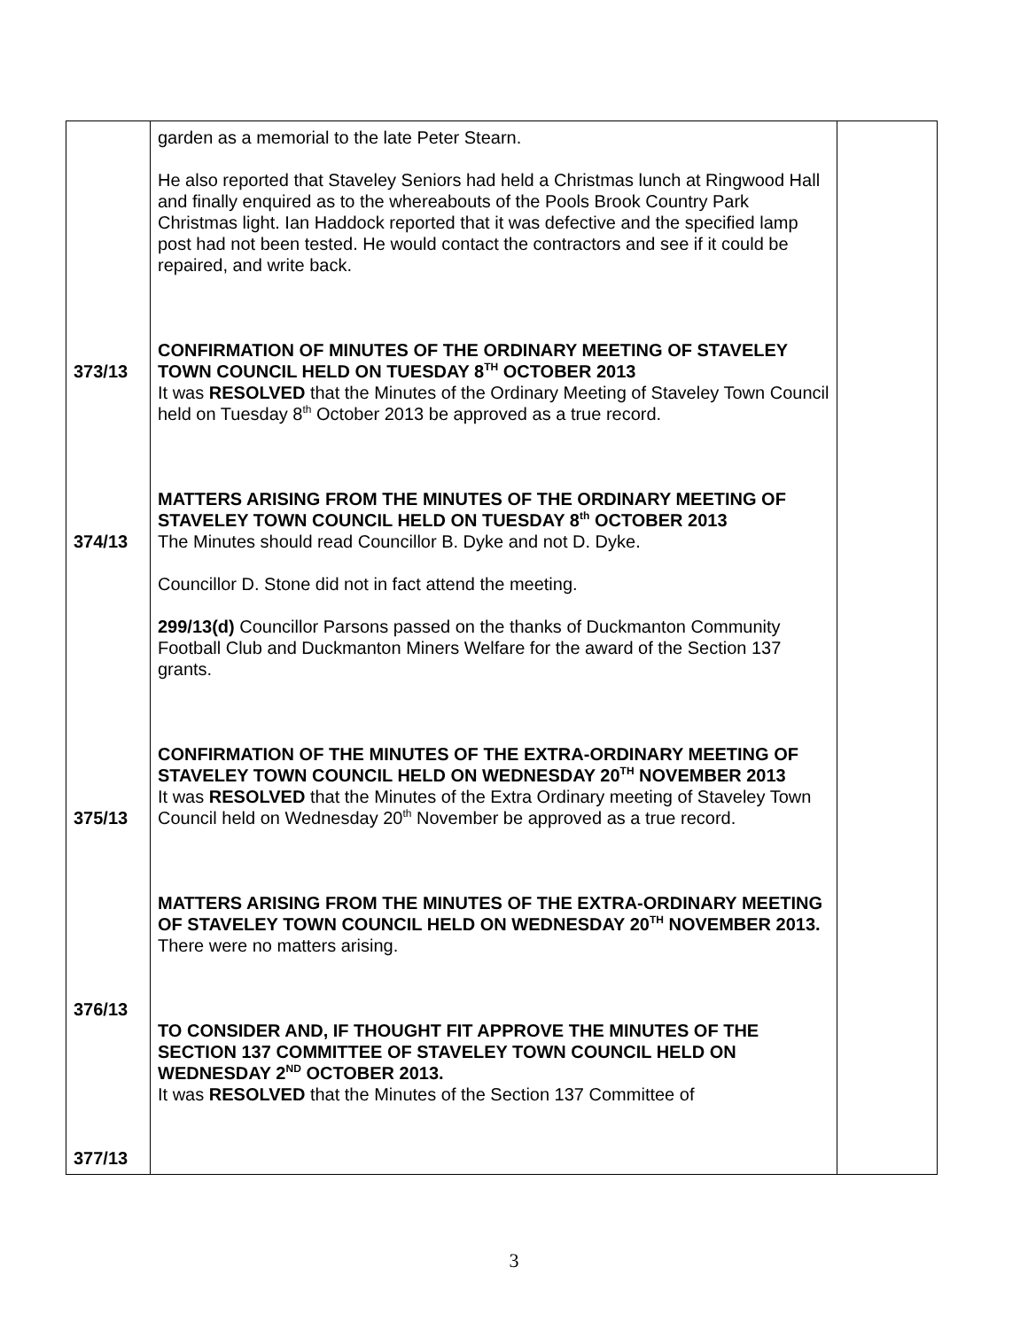| 373/13 374/13 375/13 376/13 377/13 | garden as a memorial to the late Peter Stearn. He also reported that Staveley Seniors had held a Christmas lunch at Ringwood Hall and finally enquired as to the whereabouts of the Pools Brook Country Park Christmas light. Ian Haddock reported that it was defective and the specified lamp post had not been tested. He would contact the contractors and see if it could be repaired, and write back. CONFIRMATION OF MINUTES OF THE ORDINARY MEETING OF STAVELEY TOWN COUNCIL HELD ON TUESDAY 8<sup>TH</sup> OCTOBER 2013 It was RESOLVED that the Minutes of the Ordinary Meeting of Staveley Town Council held on Tuesday 8<sup>th</sup> October 2013 be approved as a true record. MATTERS ARISING FROM THE MINUTES OF THE ORDINARY MEETING OF STAVELEY TOWN COUNCIL HELD ON TUESDAY 8<sup>th</sup> OCTOBER 2013 The Minutes should read Councillor B. Dyke and not D. Dyke. Councillor D. Stone did not in fact attend the meeting. 299/13(d) Councillor Parsons passed on the thanks of Duckmanton Community Football Club and Duckmanton Miners Welfare for the award of the Section 137 grants. CONFIRMATION OF THE MINUTES OF THE EXTRA-ORDINARY MEETING OF STAVELEY TOWN COUNCIL HELD ON WEDNESDAY 20<sup>TH</sup> NOVEMBER 2013 It was RESOLVED that the Minutes of the Extra Ordinary meeting of Staveley Town Council held on Wednesday 20<sup>th</sup> November be approved as a true record. MATTERS ARISING FROM THE MINUTES OF THE EXTRA-ORDINARY MEETING OF STAVELEY TOWN COUNCIL HELD ON WEDNESDAY 20<sup>TH</sup> NOVEMBER 2013. There were no matters arising. TO CONSIDER AND, IF THOUGHT FIT APPROVE THE MINUTES OF THE SECTION 137 COMMITTEE OF STAVELEY TOWN COUNCIL HELD ON WEDNESDAY 2<sup>ND</sup> OCTOBER 2013. It was RESOLVED that the Minutes of the Section 137 Committee of | |
3